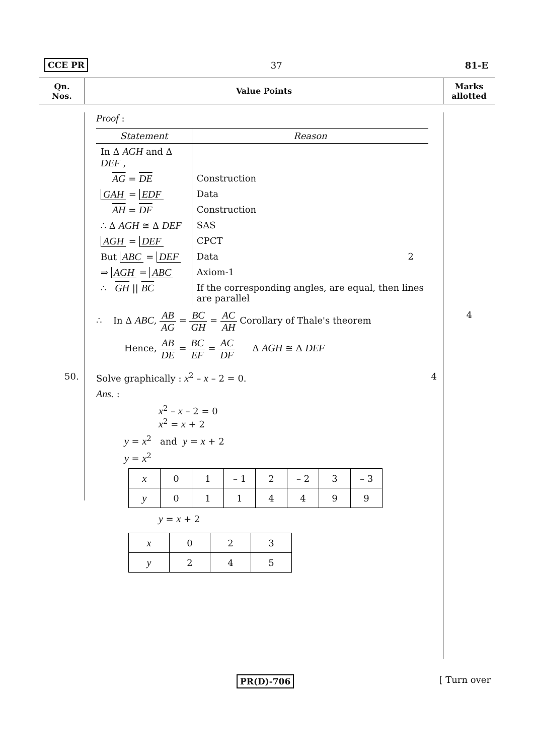CCE PR 37 81-E
Qn.
Nos.
Value Points
Marks
allotted
Proof :
| Statement | Reason |
| --- | --- |
| In Δ AGH and Δ DEF , | |
| AG = DE | Construction |
| GAH = EDF | Data |
| AH = DF | Construction |
| ∴ Δ AGH ≅ Δ DEF | SAS |
| AGH = DEF | CPCT |
| But ABC = DEF | Data 2 |
| ⇒ AGH = ABC | Axiom-1 |
| ∴ GH // BC | If the corresponding angles, are equal, then lines are parallel |
∴ In Δ ABC, AB AG = BC GH = AC AH Corollary of Thale's theorem 4
Hence, AB DE = BC EF = AC DF Δ AGH ≅ Δ DEF
50. Solve graphically : x<sup>2</sup> – x – 2 = 0. 4
Ans. :
x<sup>2</sup> – x – 2 = 0
x<sup>2</sup> = x + 2
y = x<sup>2</sup> and y = x + 2
y = x<sup>2</sup>
| x | 0 | 1 | – 1 | 2 | – 2 | 3 | – 3 |
| y | 0 | 1 | 1 | 4 | 4 | 9 | 9 |
y = x + 2
| x | 0 | 2 | 3 |
| y | 2 | 4 | 5 |
PR(D)-706 [ Turn over